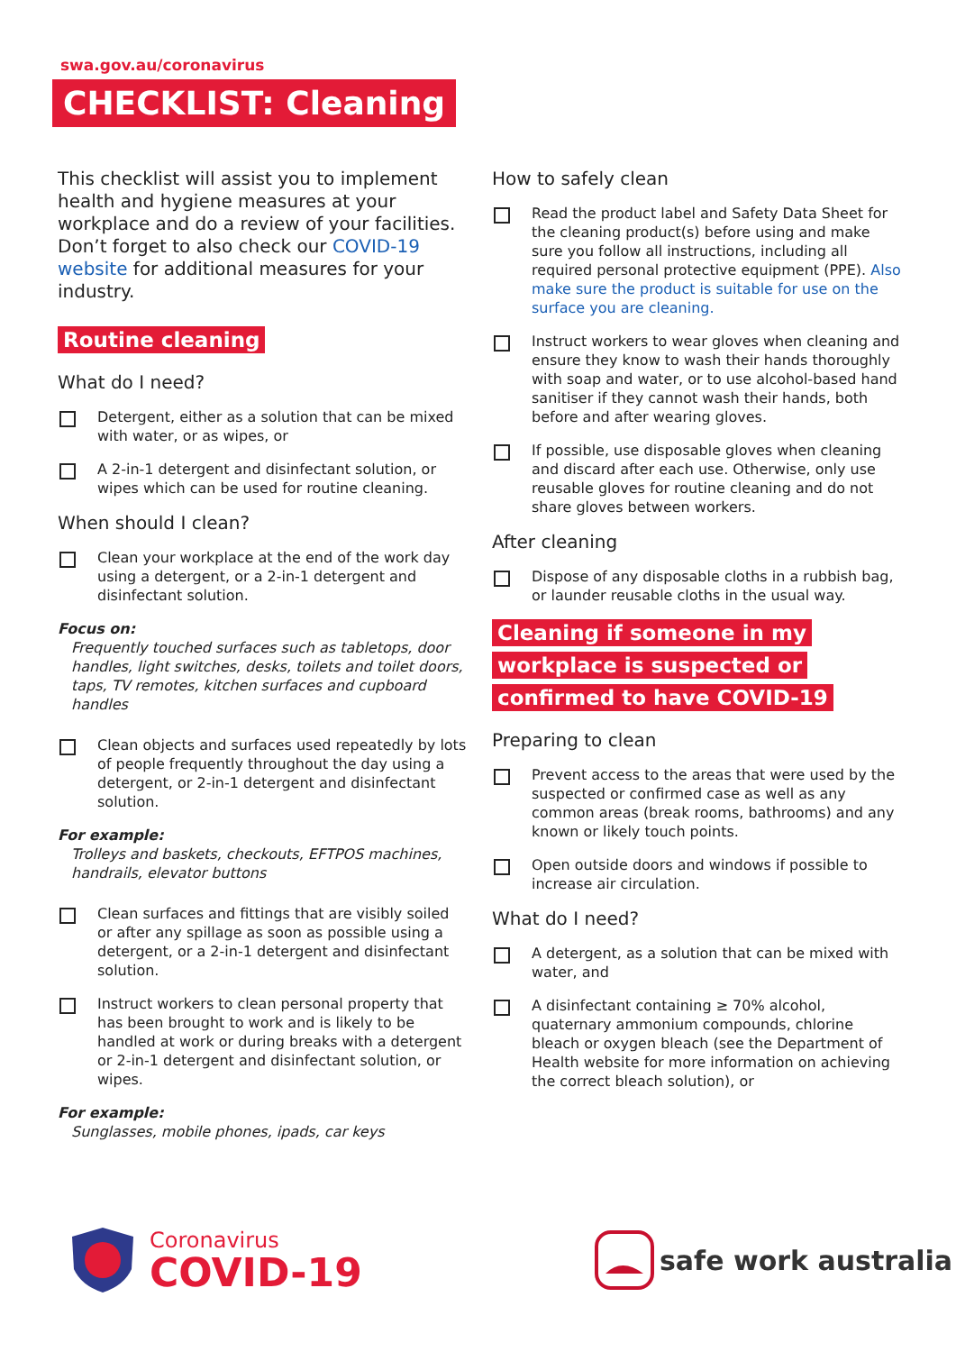swa.gov.au/coronavirus
CHECKLIST: Cleaning
This checklist will assist you to implement health and hygiene measures at your workplace and do a review of your facilities. Don’t forget to also check our COVID-19 website for additional measures for your industry.
Routine cleaning
What do I need?
Detergent, either as a solution that can be mixed with water, or as wipes, or
A 2-in-1 detergent and disinfectant solution, or wipes which can be used for routine cleaning.
When should I clean?
Clean your workplace at the end of the work day using a detergent, or a 2-in-1 detergent and disinfectant solution.
Focus on:
Frequently touched surfaces such as tabletops, door handles, light switches, desks, toilets and toilet doors, taps, TV remotes, kitchen surfaces and cupboard handles
Clean objects and surfaces used repeatedly by lots of people frequently throughout the day using a detergent, or 2-in-1 detergent and disinfectant solution.
For example:
Trolleys and baskets, checkouts, EFTPOS machines, handrails, elevator buttons
Clean surfaces and fittings that are visibly soiled or after any spillage as soon as possible using a detergent, or a 2-in-1 detergent and disinfectant solution.
Instruct workers to clean personal property that has been brought to work and is likely to be handled at work or during breaks with a detergent or 2-in-1 detergent and disinfectant solution, or wipes.
For example:
Sunglasses, mobile phones, ipads, car keys
How to safely clean
Read the product label and Safety Data Sheet for the cleaning product(s) before using and make sure you follow all instructions, including all required personal protective equipment (PPE). Also make sure the product is suitable for use on the surface you are cleaning.
Instruct workers to wear gloves when cleaning and ensure they know to wash their hands thoroughly with soap and water, or to use alcohol-based hand sanitiser if they cannot wash their hands, both before and after wearing gloves.
If possible, use disposable gloves when cleaning and discard after each use. Otherwise, only use reusable gloves for routine cleaning and do not share gloves between workers.
After cleaning
Dispose of any disposable cloths in a rubbish bag, or launder reusable cloths in the usual way.
Cleaning if someone in my
workplace is suspected or
confirmed to have COVID-19
Preparing to clean
Prevent access to the areas that were used by the suspected or confirmed case as well as any common areas (break rooms, bathrooms) and any known or likely touch points.
Open outside doors and windows if possible to increase air circulation.
What do I need?
A detergent, as a solution that can be mixed with water, and
A disinfectant containing ≥ 70% alcohol, quaternary ammonium compounds, chlorine bleach or oxygen bleach (see the Department of Health website for more information on achieving the correct bleach solution), or
Coronavirus
COVID-19
safe work australia